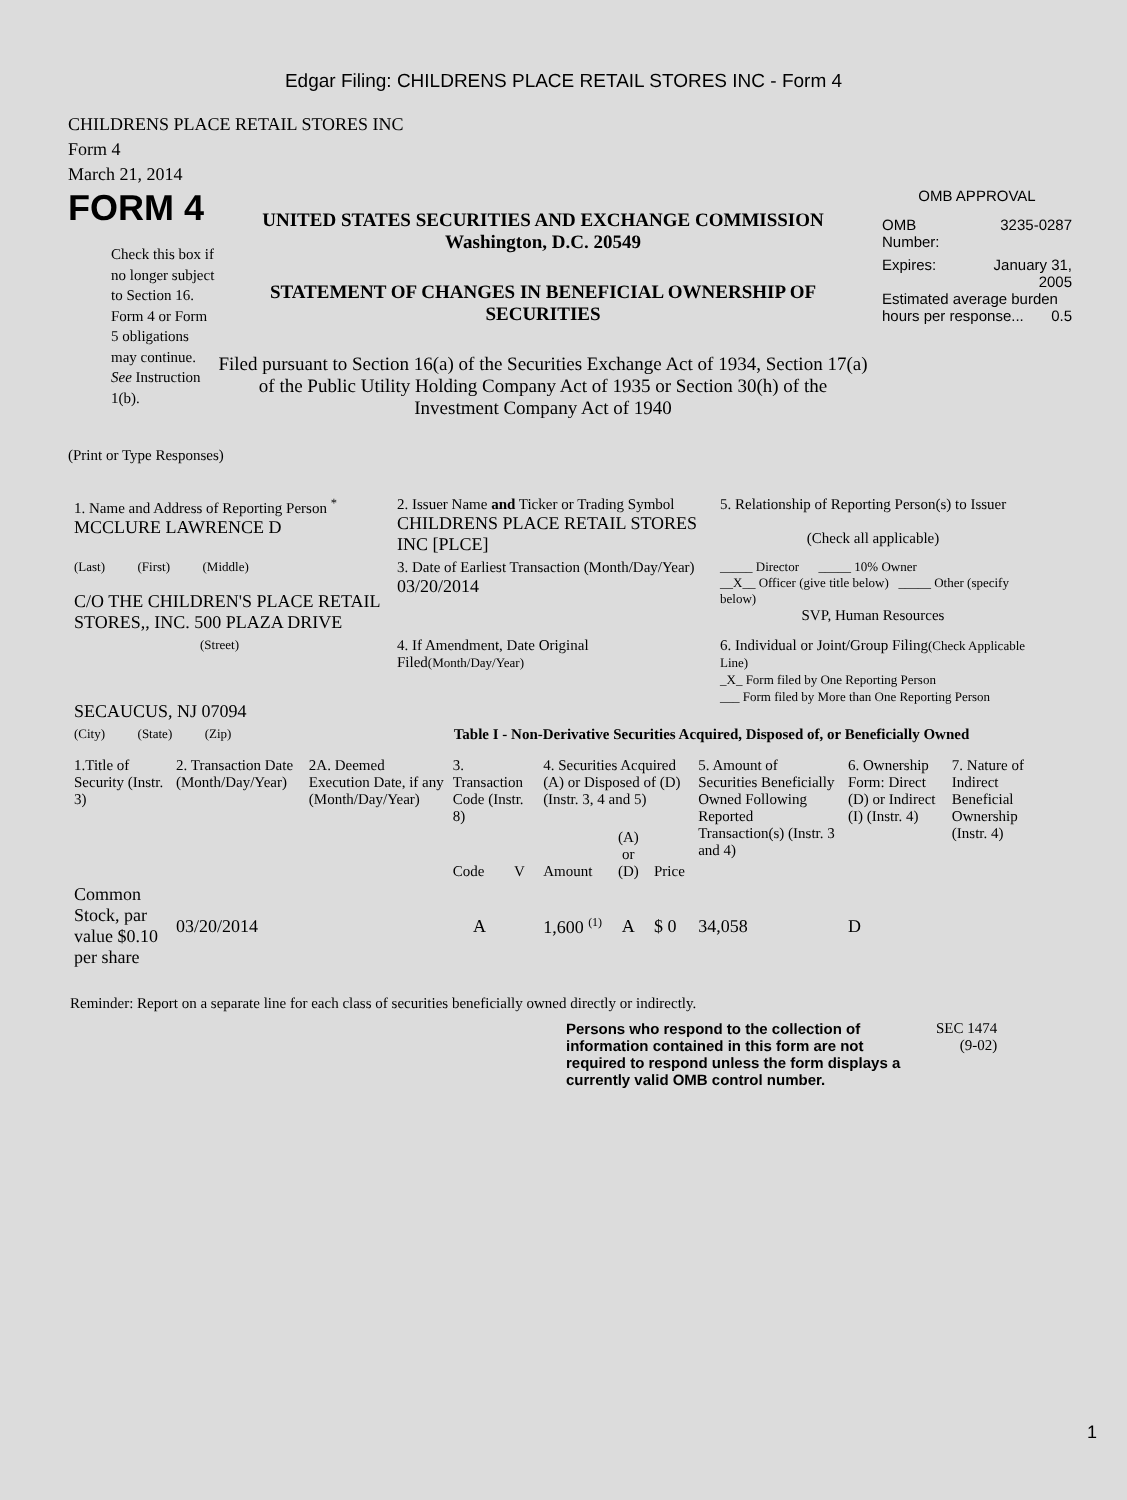Edgar Filing: CHILDRENS PLACE RETAIL STORES INC - Form 4
CHILDRENS PLACE RETAIL STORES INC
Form 4
March 21, 2014
FORM 4
Check this box if no longer subject to Section 16. Form 4 or Form 5 obligations may continue. See Instruction 1(b).
UNITED STATES SECURITIES AND EXCHANGE COMMISSION
Washington, D.C. 20549
STATEMENT OF CHANGES IN BENEFICIAL OWNERSHIP OF SECURITIES
Filed pursuant to Section 16(a) of the Securities Exchange Act of 1934, Section 17(a) of the Public Utility Holding Company Act of 1935 or Section 30(h) of the Investment Company Act of 1940
OMB APPROVAL
OMB
Number: 3235-0287
Expires: January 31,
2005
Estimated average burden hours per response... 0.5
(Print or Type Responses)
| 1. Name and Address of Reporting Person <sup>*</sup> MCCLURE LAWRENCE D | 2. Issuer Name and Ticker or Trading Symbol CHILDRENS PLACE RETAIL STORES INC [PLCE] | 5. Relationship of Reporting Person(s) to Issuer (Check all applicable) |
| (Last) (First) (Middle) C/O THE CHILDREN'S PLACE RETAIL STORES,, INC. 500 PLAZA DRIVE | 3. Date of Earliest Transaction (Month/Day/Year) 03/20/2014 | _____ Director _____ 10% Owner __X__ Officer (give title below) _____ Other (specify below) SVP, Human Resources |
| (Street) SECAUCUS, NJ 07094 | 4. If Amendment, Date Original Filed (Month/Day/Year) | 6. Individual or Joint/Group Filing (Check Applicable Line) _X_ Form filed by One Reporting Person ___ Form filed by More than One Reporting Person |
| (City) (State) (Zip) | Table I - Non-Derivative Securities Acquired, Disposed of, or Beneficially Owned | |
| 1.Title of Security (Instr. 3) | 2. Transaction Date (Month/Day/Year) | 2A. Deemed Execution Date, if any (Month/Day/Year) | 3. Transaction Code (Instr. 8) | | 4. Securities Acquired (A) or Disposed of (D) (Instr. 3, 4 and 5) | | | 5. Amount of Securities Beneficially Owned Following Reported Transaction(s) (Instr. 3 and 4) | 6. Ownership Form: Direct (D) or Indirect (I) (Instr. 4) | 7. Nature of Indirect Beneficial Ownership (Instr. 4) |
| --- | --- | --- | --- | --- | --- | --- | --- | --- | --- | --- |
| | | | Code | V | Amount | (A) or (D) | Price | | | |
| Common Stock, par value $0.10 per share | 03/20/2014 | | A | | 1,600 <sup>(1)</sup> | A | $ 0 | 34,058 | D | |
Reminder: Report on a separate line for each class of securities beneficially owned directly or indirectly.
Persons who respond to the collection of information contained in this form are not required to respond unless the form displays a currently valid OMB control number.
SEC 1474
(9-02)
1